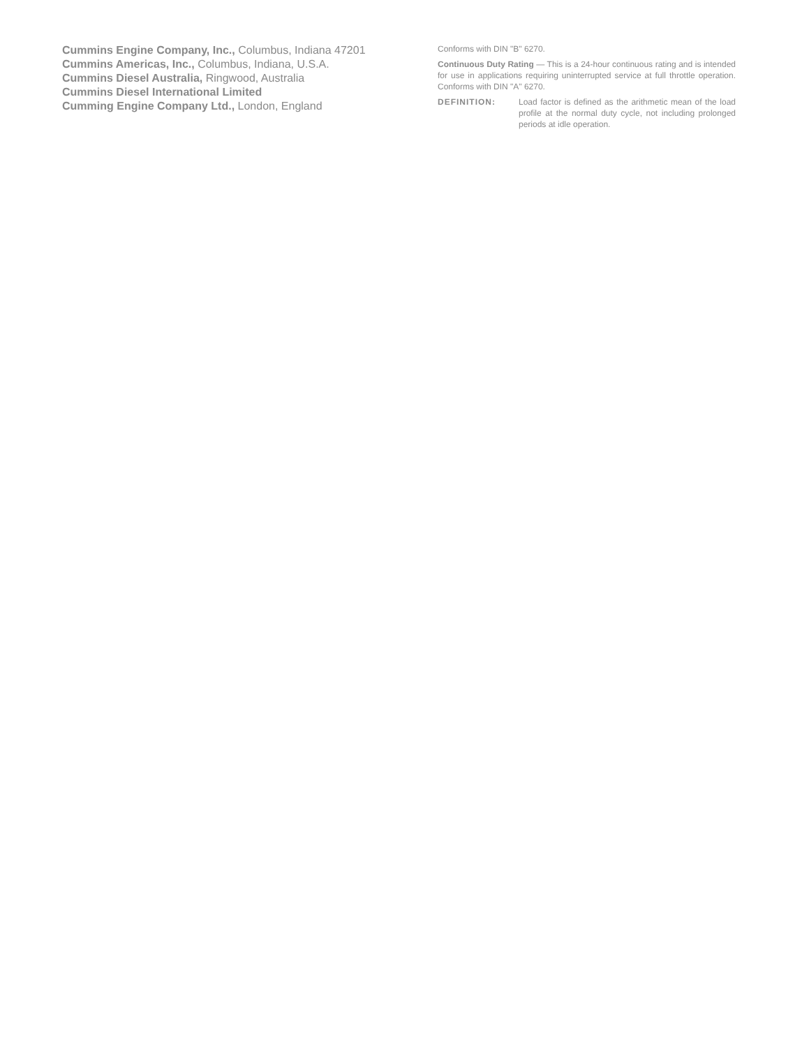Cummins Engine Company, Inc., Columbus, Indiana 47201
Cummins Americas, Inc., Columbus, Indiana, U.S.A.
Cummins Diesel Australia, Ringwood, Australia
Cummins Diesel International Limited
Cumming Engine Company Ltd., London, England
Conforms with DIN "B" 6270.
Continuous Duty Rating — This is a 24-hour continuous rating and is intended for use in applications requiring uninterrupted service at full throttle operation. Conforms with DIN "A" 6270.
DEFINITION: Load factor is defined as the arithmetic mean of the load profile at the normal duty cycle, not including prolonged periods at idle operation.